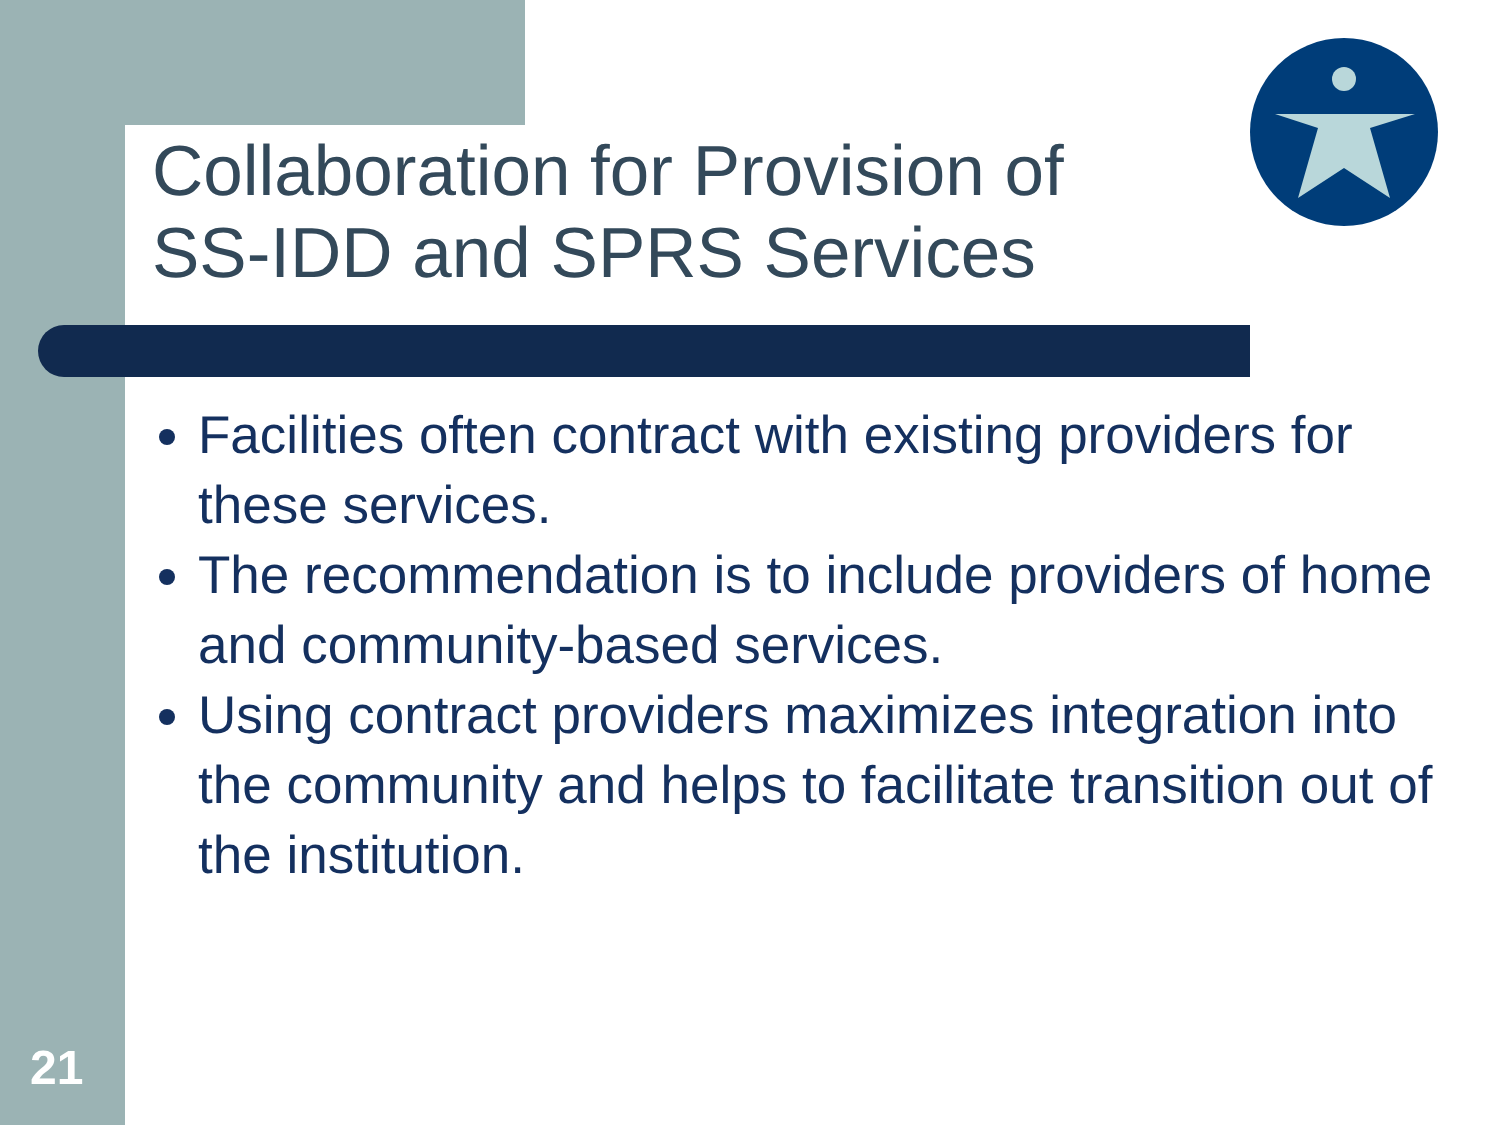Collaboration for Provision of
SS-IDD and SPRS Services
Facilities often contract with existing providers for these services.
The recommendation is to include providers of home and community-based services.
Using contract providers maximizes integration into the community and helps to facilitate transition out of the institution.
21